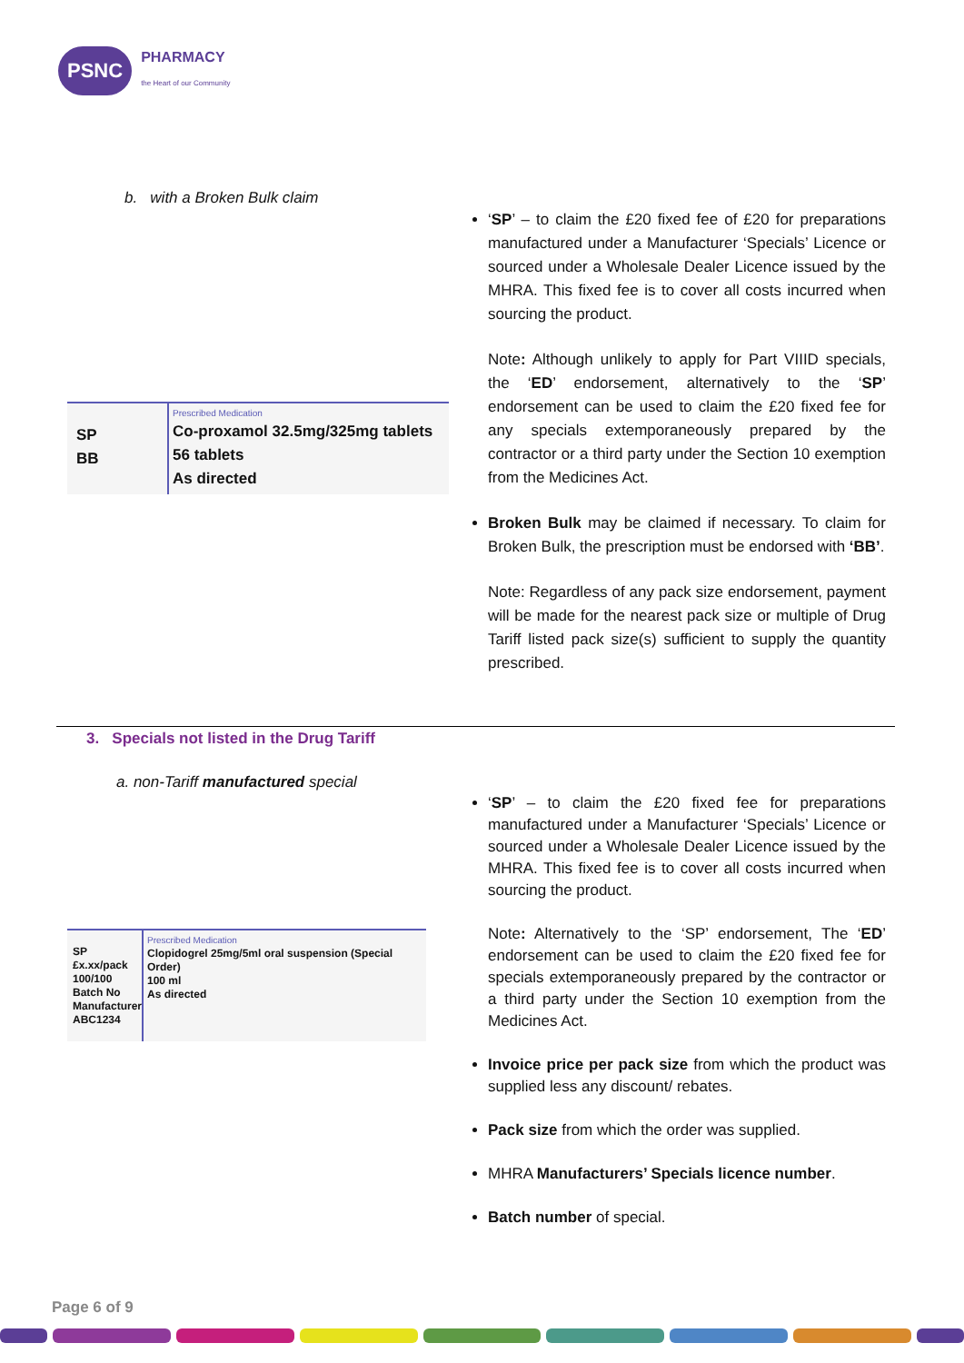PSNC
PHARMACY
the Heart of our Community
b. with a Broken Bulk claim
SP
BB
Prescribed Medication
Co-proxamol 32.5mg/325mg tablets
56 tablets
As directed
‘SP’ – to claim the £20 fixed fee of £20 for preparations manufactured under a Manufacturer ‘Specials’ Licence or sourced under a Wholesale Dealer Licence issued by the MHRA. This fixed fee is to cover all costs incurred when sourcing the product.
Note: Although unlikely to apply for Part VIIID specials, the ‘ED’ endorsement, alternatively to the ‘SP’ endorsement can be used to claim the £20 fixed fee for any specials extemporaneously prepared by the contractor or a third party under the Section 10 exemption from the Medicines Act.
Broken Bulk may be claimed if necessary. To claim for Broken Bulk, the prescription must be endorsed with ‘BB’.
Note: Regardless of any pack size endorsement, payment will be made for the nearest pack size or multiple of Drug Tariff listed pack size(s) sufficient to supply the quantity prescribed.
3. Specials not listed in the Drug Tariff
a. non-Tariff manufactured special
SP
£x.xx/pack
100/100
Batch No
Manufacturer
ABC1234
Prescribed Medication
Clopidogrel 25mg/5ml oral suspension (Special Order)
100 ml
As directed
‘SP’ – to claim the £20 fixed fee for preparations manufactured under a Manufacturer ‘Specials’ Licence or sourced under a Wholesale Dealer Licence issued by the MHRA. This fixed fee is to cover all costs incurred when sourcing the product.
Note: Alternatively to the ‘SP’ endorsement, The ‘ED’ endorsement can be used to claim the £20 fixed fee for specials extemporaneously prepared by the contractor or a third party under the Section 10 exemption from the Medicines Act.
Invoice price per pack size from which the product was supplied less any discount/ rebates.
Pack size from which the order was supplied.
MHRA Manufacturers’ Specials licence number.
Batch number of special.
Page 6 of 9